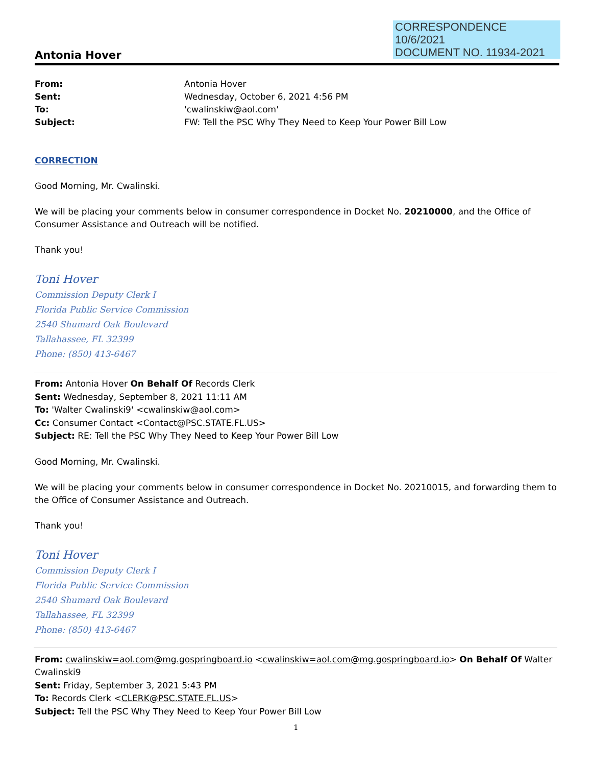CORRESPONDENCE
10/6/2021
DOCUMENT NO. 11934-2021
Antonia Hover
From: Antonia Hover Sent: Wednesday, October 6, 2021 4:56 PM To: 'cwalinskiw@aol.com' Subject: FW: Tell the PSC Why They Need to Keep Your Power Bill Low
CORRECTION
Good Morning, Mr. Cwalinski.
We will be placing your comments below in consumer correspondence in Docket No. 20210000, and the Office of Consumer Assistance and Outreach will be notified.
Thank you!
Toni Hover
Commission Deputy Clerk I
Florida Public Service Commission
2540 Shumard Oak Boulevard
Tallahassee, FL 32399
Phone: (850) 413-6467
From: Antonia Hover On Behalf Of Records Clerk
Sent: Wednesday, September 8, 2021 11:11 AM
To: 'Walter Cwalinski9' <cwalinskiw@aol.com>
Cc: Consumer Contact <Contact@PSC.STATE.FL.US>
Subject: RE: Tell the PSC Why They Need to Keep Your Power Bill Low
Good Morning, Mr. Cwalinski.
We will be placing your comments below in consumer correspondence in Docket No. 20210015, and forwarding them to the Office of Consumer Assistance and Outreach.
Thank you!
Toni Hover
Commission Deputy Clerk I
Florida Public Service Commission
2540 Shumard Oak Boulevard
Tallahassee, FL 32399
Phone: (850) 413-6467
From: cwalinskiw=aol.com@mg.gospringboard.io <cwalinskiw=aol.com@mg.gospringboard.io> On Behalf Of Walter Cwalinski9
Sent: Friday, September 3, 2021 5:43 PM
To: Records Clerk <CLERK@PSC.STATE.FL.US>
Subject: Tell the PSC Why They Need to Keep Your Power Bill Low
1